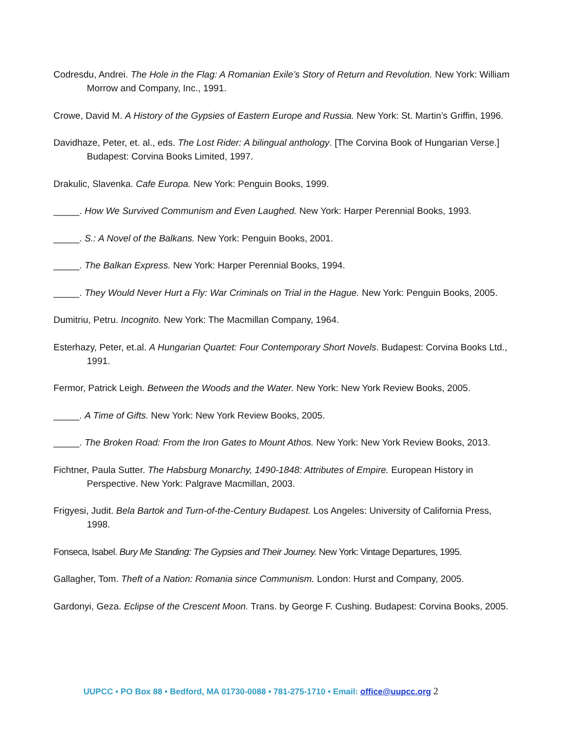Codresdu, Andrei. The Hole in the Flag: A Romanian Exile’s Story of Return and Revolution. New York: William Morrow and Company, Inc., 1991.
Crowe, David M. A History of the Gypsies of Eastern Europe and Russia. New York: St. Martin’s Griffin, 1996.
Davidhaze, Peter, et. al., eds. The Lost Rider: A bilingual anthology. [The Corvina Book of Hungarian Verse.] Budapest: Corvina Books Limited, 1997.
Drakulic, Slavenka. Cafe Europa. New York: Penguin Books, 1999.
_____. How We Survived Communism and Even Laughed. New York: Harper Perennial Books, 1993.
_____. S.: A Novel of the Balkans. New York: Penguin Books, 2001.
_____. The Balkan Express. New York: Harper Perennial Books, 1994.
_____. They Would Never Hurt a Fly: War Criminals on Trial in the Hague. New York: Penguin Books, 2005.
Dumitriu, Petru. Incognito. New York: The Macmillan Company, 1964.
Esterhazy, Peter, et.al. A Hungarian Quartet: Four Contemporary Short Novels. Budapest: Corvina Books Ltd., 1991.
Fermor, Patrick Leigh. Between the Woods and the Water. New York: New York Review Books, 2005.
_____. A Time of Gifts. New York: New York Review Books, 2005.
_____. The Broken Road: From the Iron Gates to Mount Athos. New York: New York Review Books, 2013.
Fichtner, Paula Sutter. The Habsburg Monarchy, 1490-1848: Attributes of Empire. European History in Perspective. New York: Palgrave Macmillan, 2003.
Frigyesi, Judit. Bela Bartok and Turn-of-the-Century Budapest. Los Angeles: University of California Press, 1998.
Fonseca, Isabel. Bury Me Standing: The Gypsies and Their Journey. New York: Vintage Departures, 1995.
Gallagher, Tom. Theft of a Nation: Romania since Communism. London: Hurst and Company, 2005.
Gardonyi, Geza. Eclipse of the Crescent Moon. Trans. by George F. Cushing. Budapest: Corvina Books, 2005.
UUPCC • PO Box 88 • Bedford, MA 01730-0088 • 781-275-1710 • Email: office@uupcc.org 2